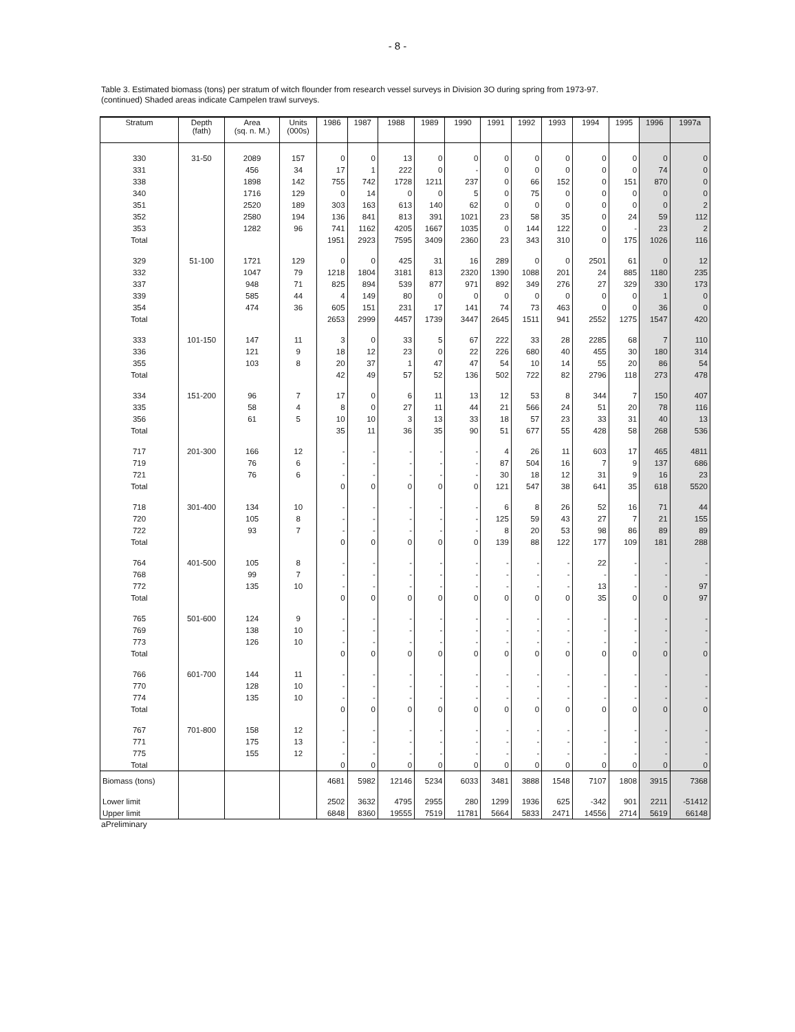- 8 -
Table 3. Estimated biomass (tons) per stratum of witch flounder from research vessel surveys in Division 3O during spring from 1973-97.
(continued) Shaded areas indicate Campelen trawl surveys.
| Stratum | Depth (fath) | Area (sq. n. M.) | Units (000s) | 1986 | 1987 | 1988 | 1989 | 1990 | 1991 | 1992 | 1993 | 1994 | 1995 | 1996 | 1997a |
| --- | --- | --- | --- | --- | --- | --- | --- | --- | --- | --- | --- | --- | --- | --- | --- |
| 330 | 31-50 | 2089 | 157 | 0 | 0 | 13 | 0 | 0 | 0 | 0 | 0 | 0 | 0 | 0 | 0 |
| 331 | | 456 | 34 | 17 | 1 | 222 | 0 | - | 0 | 0 | 0 | 0 | 0 | 74 | 0 |
| 338 | | 1898 | 142 | 755 | 742 | 1728 | 1211 | 237 | 0 | 66 | 152 | 0 | 151 | 870 | 0 |
| 340 | | 1716 | 129 | 0 | 14 | 0 | 0 | 5 | 0 | 75 | 0 | 0 | 0 | 0 | 0 |
| 351 | | 2520 | 189 | 303 | 163 | 613 | 140 | 62 | 0 | 0 | 0 | 0 | 0 | 0 | 2 |
| 352 | | 2580 | 194 | 136 | 841 | 813 | 391 | 1021 | 23 | 58 | 35 | 0 | 24 | 59 | 112 |
| 353 | | 1282 | 96 | 741 | 1162 | 4205 | 1667 | 1035 | 0 | 144 | 122 | 0 | - | 23 | 2 |
| Total | | | | 1951 | 2923 | 7595 | 3409 | 2360 | 23 | 343 | 310 | 0 | 175 | 1026 | 116 |
| 329 | 51-100 | 1721 | 129 | 0 | 0 | 425 | 31 | 16 | 289 | 0 | 0 | 2501 | 61 | 0 | 12 |
| 332 | | 1047 | 79 | 1218 | 1804 | 3181 | 813 | 2320 | 1390 | 1088 | 201 | 24 | 885 | 1180 | 235 |
| 337 | | 948 | 71 | 825 | 894 | 539 | 877 | 971 | 892 | 349 | 276 | 27 | 329 | 330 | 173 |
| 339 | | 585 | 44 | 4 | 149 | 80 | 0 | 0 | 0 | 0 | 0 | 0 | 0 | 1 | 0 |
| 354 | | 474 | 36 | 605 | 151 | 231 | 17 | 141 | 74 | 73 | 463 | 0 | 0 | 36 | 0 |
| Total | | | | 2653 | 2999 | 4457 | 1739 | 3447 | 2645 | 1511 | 941 | 2552 | 1275 | 1547 | 420 |
| 333 | 101-150 | 147 | 11 | 3 | 0 | 33 | 5 | 67 | 222 | 33 | 28 | 2285 | 68 | 7 | 110 |
| 336 | | 121 | 9 | 18 | 12 | 23 | 0 | 22 | 226 | 680 | 40 | 455 | 30 | 180 | 314 |
| 355 | | 103 | 8 | 20 | 37 | 1 | 47 | 47 | 54 | 10 | 14 | 55 | 20 | 86 | 54 |
| Total | | | | 42 | 49 | 57 | 52 | 136 | 502 | 722 | 82 | 2796 | 118 | 273 | 478 |
| 334 | 151-200 | 96 | 7 | 17 | 0 | 6 | 11 | 13 | 12 | 53 | 8 | 344 | 7 | 150 | 407 |
| 335 | | 58 | 4 | 8 | 0 | 27 | 11 | 44 | 21 | 566 | 24 | 51 | 20 | 78 | 116 |
| 356 | | 61 | 5 | 10 | 10 | 3 | 13 | 33 | 18 | 57 | 23 | 33 | 31 | 40 | 13 |
| Total | | | | 35 | 11 | 36 | 35 | 90 | 51 | 677 | 55 | 428 | 58 | 268 | 536 |
| 717 | 201-300 | 166 | 12 | - | - | - | - | - | 4 | 26 | 11 | 603 | 17 | 465 | 4811 |
| 719 | | 76 | 6 | - | - | - | - | - | 87 | 504 | 16 | 7 | 9 | 137 | 686 |
| 721 | | 76 | 6 | - | - | - | - | - | 30 | 18 | 12 | 31 | 9 | 16 | 23 |
| Total | | | | 0 | 0 | 0 | 0 | 0 | 121 | 547 | 38 | 641 | 35 | 618 | 5520 |
| 718 | 301-400 | 134 | 10 | - | - | - | - | - | 6 | 8 | 26 | 52 | 16 | 71 | 44 |
| 720 | | 105 | 8 | - | - | - | - | - | 125 | 59 | 43 | 27 | 7 | 21 | 155 |
| 722 | | 93 | 7 | - | - | - | - | - | 8 | 20 | 53 | 98 | 86 | 89 | 89 |
| Total | | | | 0 | 0 | 0 | 0 | 0 | 139 | 88 | 122 | 177 | 109 | 181 | 288 |
| 764 | 401-500 | 105 | 8 | - | - | - | - | - | - | - | - | 22 | - | - | - |
| 768 | | 99 | 7 | - | - | - | - | - | - | - | - | - | - | - | - |
| 772 | | 135 | 10 | - | - | - | - | - | - | - | - | 13 | - | - | 97 |
| Total | | | | 0 | 0 | 0 | 0 | 0 | 0 | 0 | 0 | 35 | 0 | 0 | 97 |
| 765 | 501-600 | 124 | 9 | - | - | - | - | - | - | - | - | - | - | - | - |
| 769 | | 138 | 10 | - | - | - | - | - | - | - | - | - | - | - | - |
| 773 | | 126 | 10 | - | - | - | - | - | - | - | - | - | - | - | - |
| Total | | | | 0 | 0 | 0 | 0 | 0 | 0 | 0 | 0 | 0 | 0 | 0 | 0 |
| 766 | 601-700 | 144 | 11 | - | - | - | - | - | - | - | - | - | - | - | - |
| 770 | | 128 | 10 | - | - | - | - | - | - | - | - | - | - | - | - |
| 774 | | 135 | 10 | - | - | - | - | - | - | - | - | - | - | - | - |
| Total | | | | 0 | 0 | 0 | 0 | 0 | 0 | 0 | 0 | 0 | 0 | 0 | 0 |
| 767 | 701-800 | 158 | 12 | - | - | - | - | - | - | - | - | - | - | - | - |
| 771 | | 175 | 13 | - | - | - | - | - | - | - | - | - | - | - | - |
| 775 | | 155 | 12 | - | - | - | - | - | - | - | - | - | - | - | - |
| Total | | | | 0 | 0 | 0 | 0 | 0 | 0 | 0 | 0 | 0 | 0 | 0 | 0 |
| Biomass (tons) | | | | 4681 | 5982 | 12146 | 5234 | 6033 | 3481 | 3888 | 1548 | 7107 | 1808 | 3915 | 7368 |
| Lower limit | | | | 2502 | 3632 | 4795 | 2955 | 280 | 1299 | 1936 | 625 | -342 | 901 | 2211 | -51412 |
| Upper limit | | | | 6848 | 8360 | 19555 | 7519 | 11781 | 5664 | 5833 | 2471 | 14556 | 2714 | 5619 | 66148 |
aPreliminary